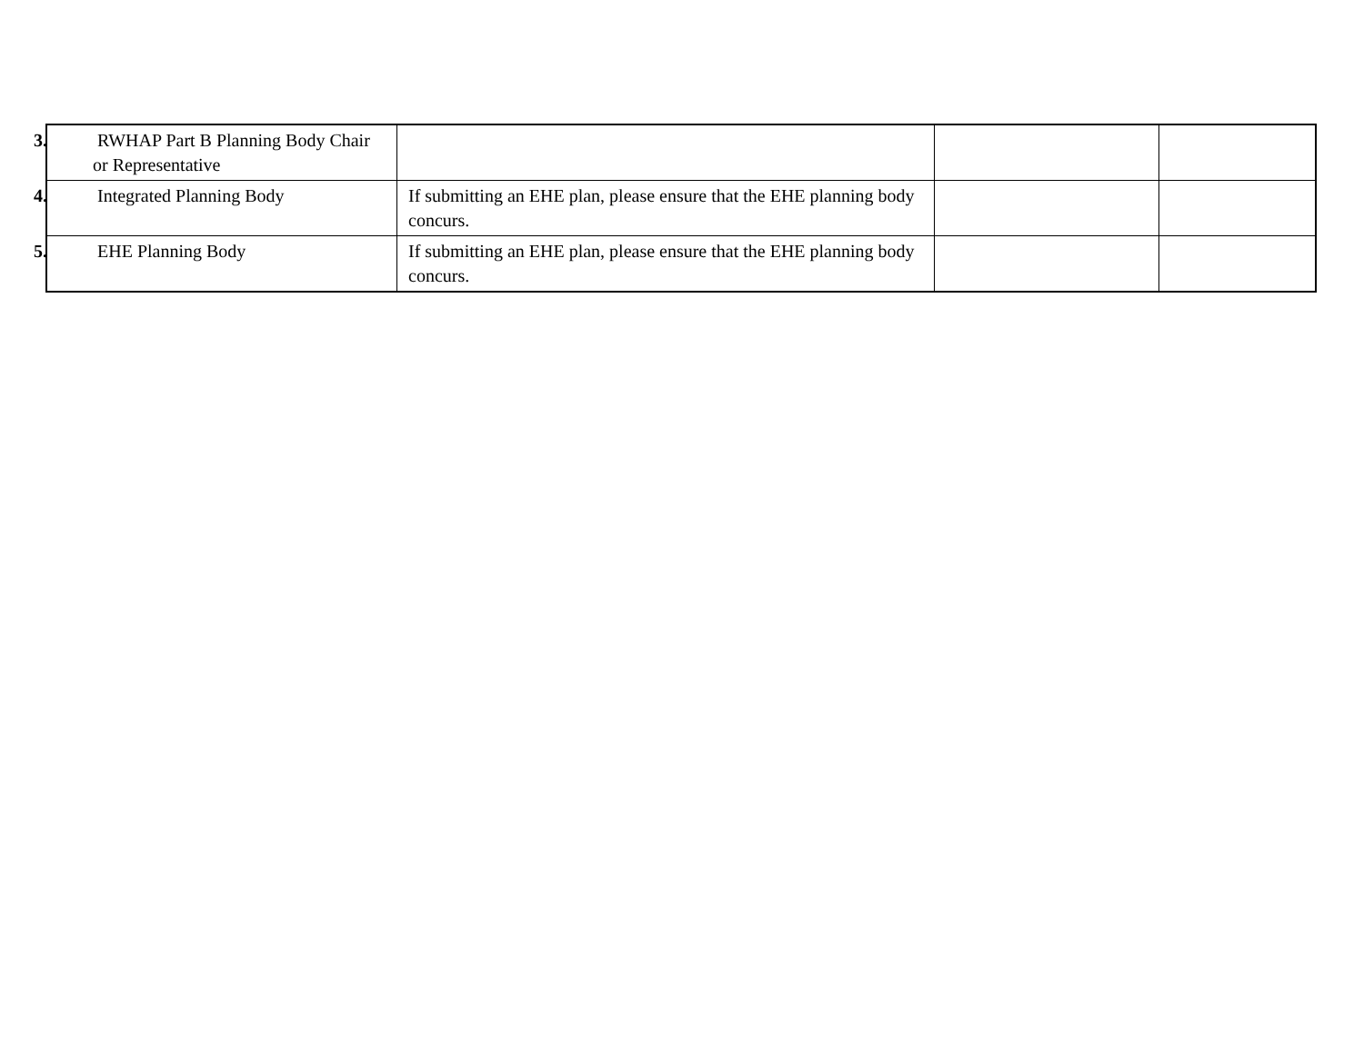| 3. RWHAP Part B Planning Body Chair or Representative | | | |
| 4. Integrated Planning Body | If submitting an EHE plan, please ensure that the EHE planning body concurs. | | |
| 5. EHE Planning Body | If submitting an EHE plan, please ensure that the EHE planning body concurs. | | |